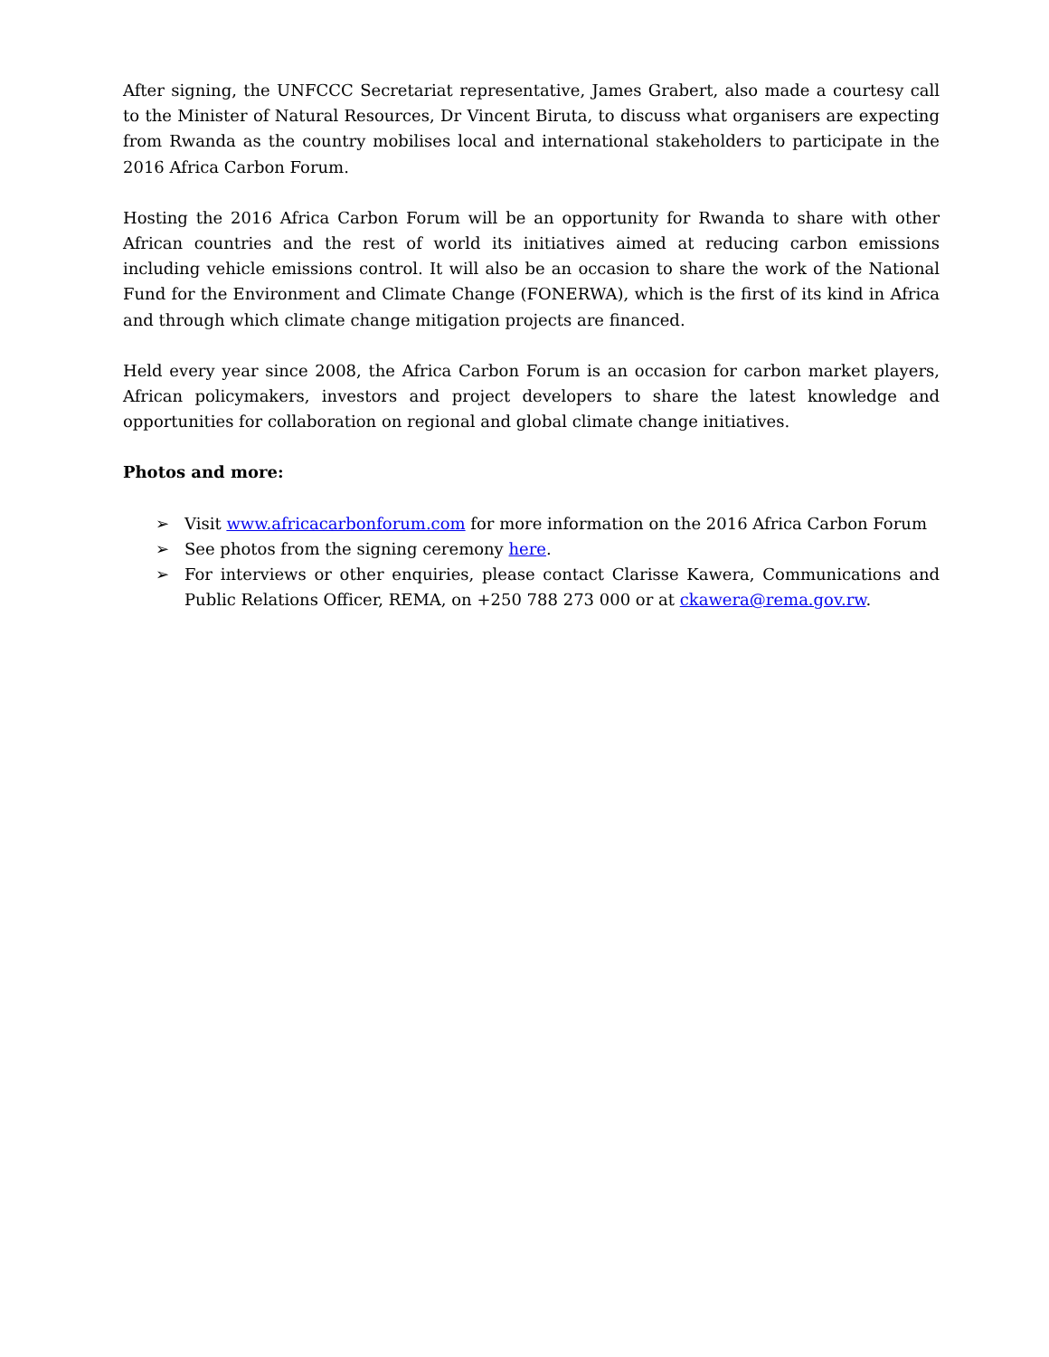After signing, the UNFCCC Secretariat representative, James Grabert, also made a courtesy call to the Minister of Natural Resources, Dr Vincent Biruta, to discuss what organisers are expecting from Rwanda as the country mobilises local and international stakeholders to participate in the 2016 Africa Carbon Forum.
Hosting the 2016 Africa Carbon Forum will be an opportunity for Rwanda to share with other African countries and the rest of world its initiatives aimed at reducing carbon emissions including vehicle emissions control. It will also be an occasion to share the work of the National Fund for the Environment and Climate Change (FONERWA), which is the first of its kind in Africa and through which climate change mitigation projects are financed.
Held every year since 2008, the Africa Carbon Forum is an occasion for carbon market players, African policymakers, investors and project developers to share the latest knowledge and opportunities for collaboration on regional and global climate change initiatives.
Photos and more:
➢ Visit www.africacarbonforum.com for more information on the 2016 Africa Carbon Forum
➢ See photos from the signing ceremony here.
➢ For interviews or other enquiries, please contact Clarisse Kawera, Communications and Public Relations Officer, REMA, on +250 788 273 000 or at ckawera@rema.gov.rw.